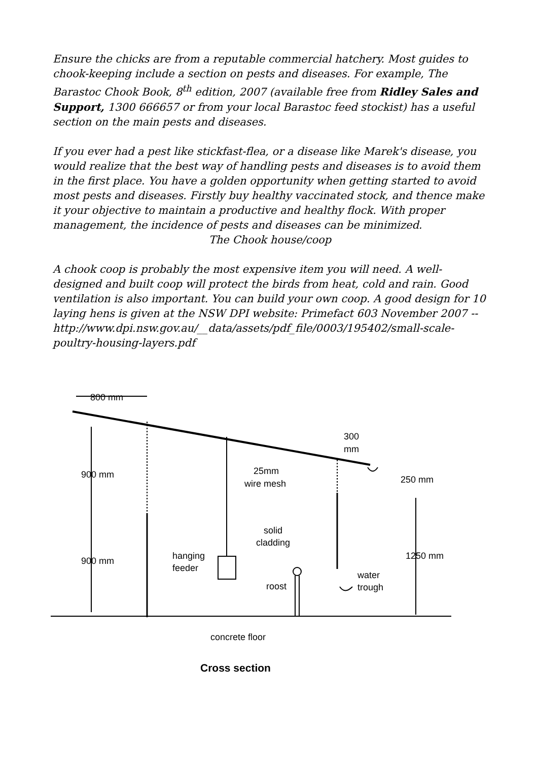Ensure the chicks are from a reputable commercial hatchery. Most guides to chook-keeping include a section on pests and diseases. For example, The Barastoc Chook Book, 8<sup>th</sup> edition, 2007 (available free from Ridley Sales and Support, 1300 666657 or from your local Barastoc feed stockist) has a useful section on the main pests and diseases.
If you ever had a pest like stickfast-flea, or a disease like Marek's disease, you would realize that the best way of handling pests and diseases is to avoid them in the first place. You have a golden opportunity when getting started to avoid most pests and diseases. Firstly buy healthy vaccinated stock, and thence make it your objective to maintain a productive and healthy flock. With proper management, the incidence of pests and diseases can be minimized.
The Chook house/coop
A chook coop is probably the most expensive item you will need. A well-designed and built coop will protect the birds from heat, cold and rain. Good ventilation is also important. You can build your own coop. A good design for 10 laying hens is given at the NSW DPI website: Primefact 603 November 2007 -- http://www.dpi.nsw.gov.au/__data/assets/pdf_file/0003/195402/small-scale-poultry-housing-layers.pdf
800 mm
300
mm
25mm
wire mesh
250 mm
solid
cladding
hanging
feeder
water
trough
roost
900 mm
900 mm
1250 mm
concrete floor
Cross section